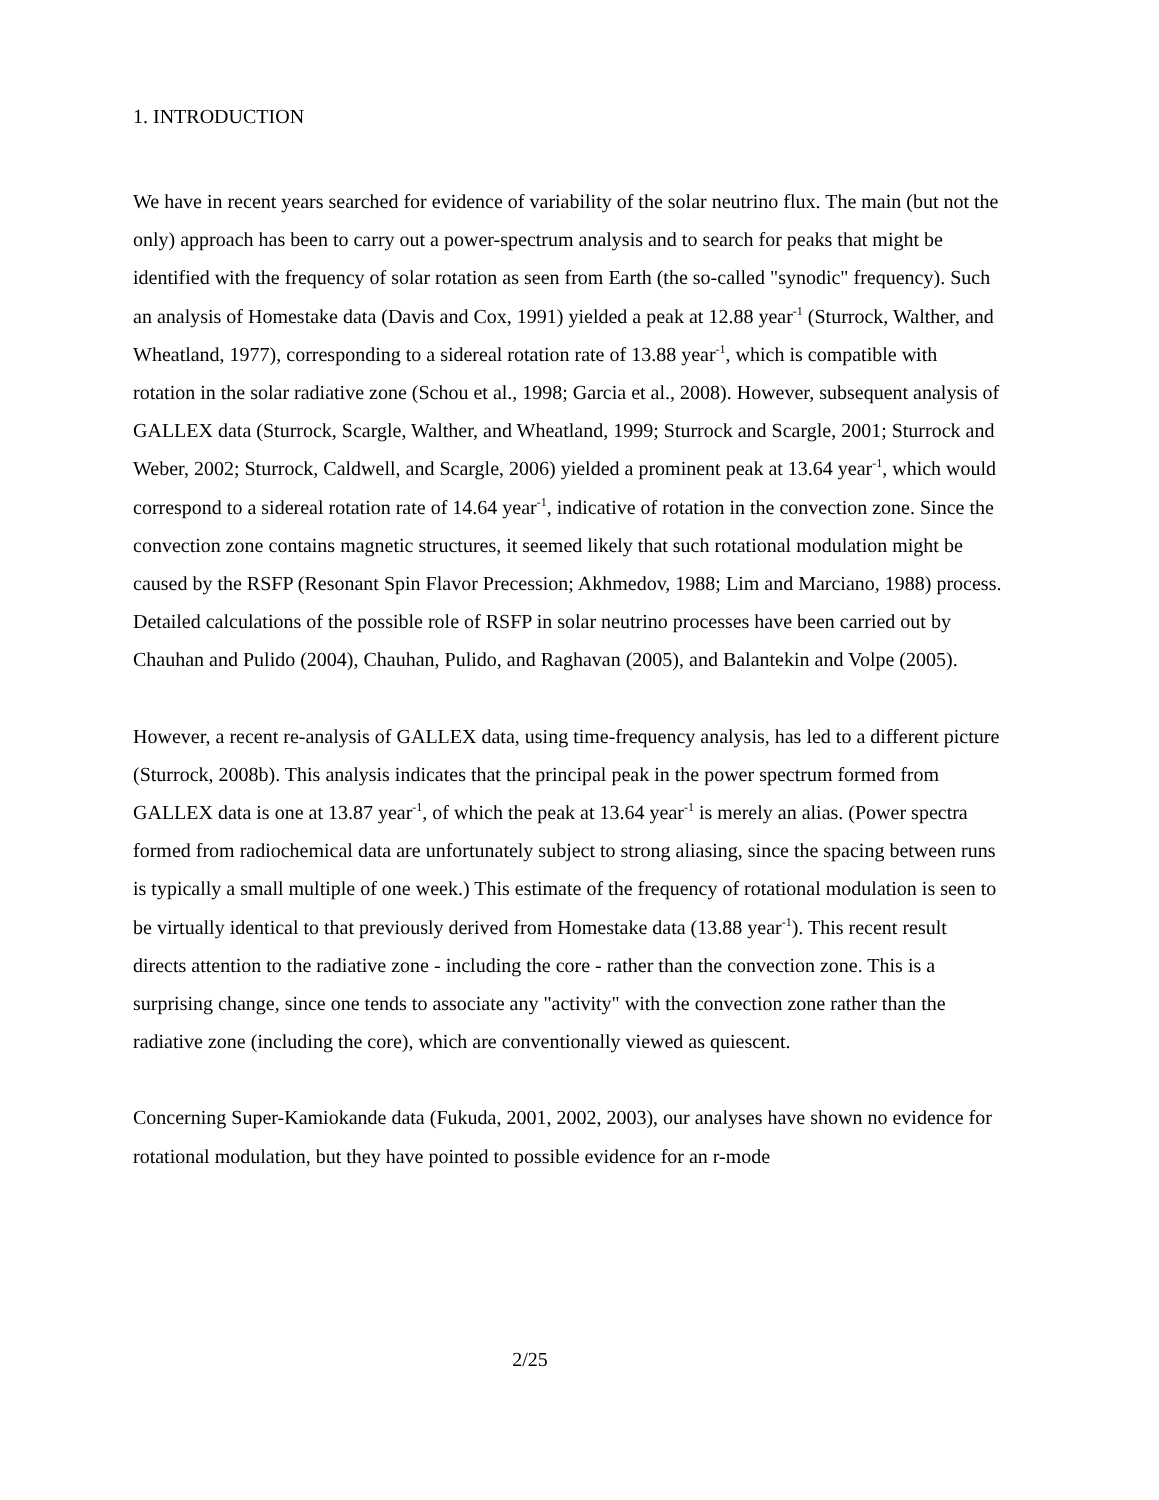1. INTRODUCTION
We have in recent years searched for evidence of variability of the solar neutrino flux. The main (but not the only) approach has been to carry out a power-spectrum analysis and to search for peaks that might be identified with the frequency of solar rotation as seen from Earth (the so-called "synodic" frequency). Such an analysis of Homestake data (Davis and Cox, 1991) yielded a peak at 12.88 year<sup>-1</sup> (Sturrock, Walther, and Wheatland, 1977), corresponding to a sidereal rotation rate of 13.88 year<sup>-1</sup>, which is compatible with rotation in the solar radiative zone (Schou et al., 1998; Garcia et al., 2008). However, subsequent analysis of GALLEX data (Sturrock, Scargle, Walther, and Wheatland, 1999; Sturrock and Scargle, 2001; Sturrock and Weber, 2002; Sturrock, Caldwell, and Scargle, 2006) yielded a prominent peak at 13.64 year<sup>-1</sup>, which would correspond to a sidereal rotation rate of 14.64 year<sup>-1</sup>, indicative of rotation in the convection zone. Since the convection zone contains magnetic structures, it seemed likely that such rotational modulation might be caused by the RSFP (Resonant Spin Flavor Precession; Akhmedov, 1988; Lim and Marciano, 1988) process. Detailed calculations of the possible role of RSFP in solar neutrino processes have been carried out by Chauhan and Pulido (2004), Chauhan, Pulido, and Raghavan (2005), and Balantekin and Volpe (2005).
However, a recent re-analysis of GALLEX data, using time-frequency analysis, has led to a different picture (Sturrock, 2008b). This analysis indicates that the principal peak in the power spectrum formed from GALLEX data is one at 13.87 year<sup>-1</sup>, of which the peak at 13.64 year<sup>-1</sup> is merely an alias. (Power spectra formed from radiochemical data are unfortunately subject to strong aliasing, since the spacing between runs is typically a small multiple of one week.) This estimate of the frequency of rotational modulation is seen to be virtually identical to that previously derived from Homestake data (13.88 year<sup>-1</sup>). This recent result directs attention to the radiative zone - including the core - rather than the convection zone. This is a surprising change, since one tends to associate any "activity" with the convection zone rather than the radiative zone (including the core), which are conventionally viewed as quiescent.
Concerning Super-Kamiokande data (Fukuda, 2001, 2002, 2003), our analyses have shown no evidence for rotational modulation, but they have pointed to possible evidence for an r-mode
2/25